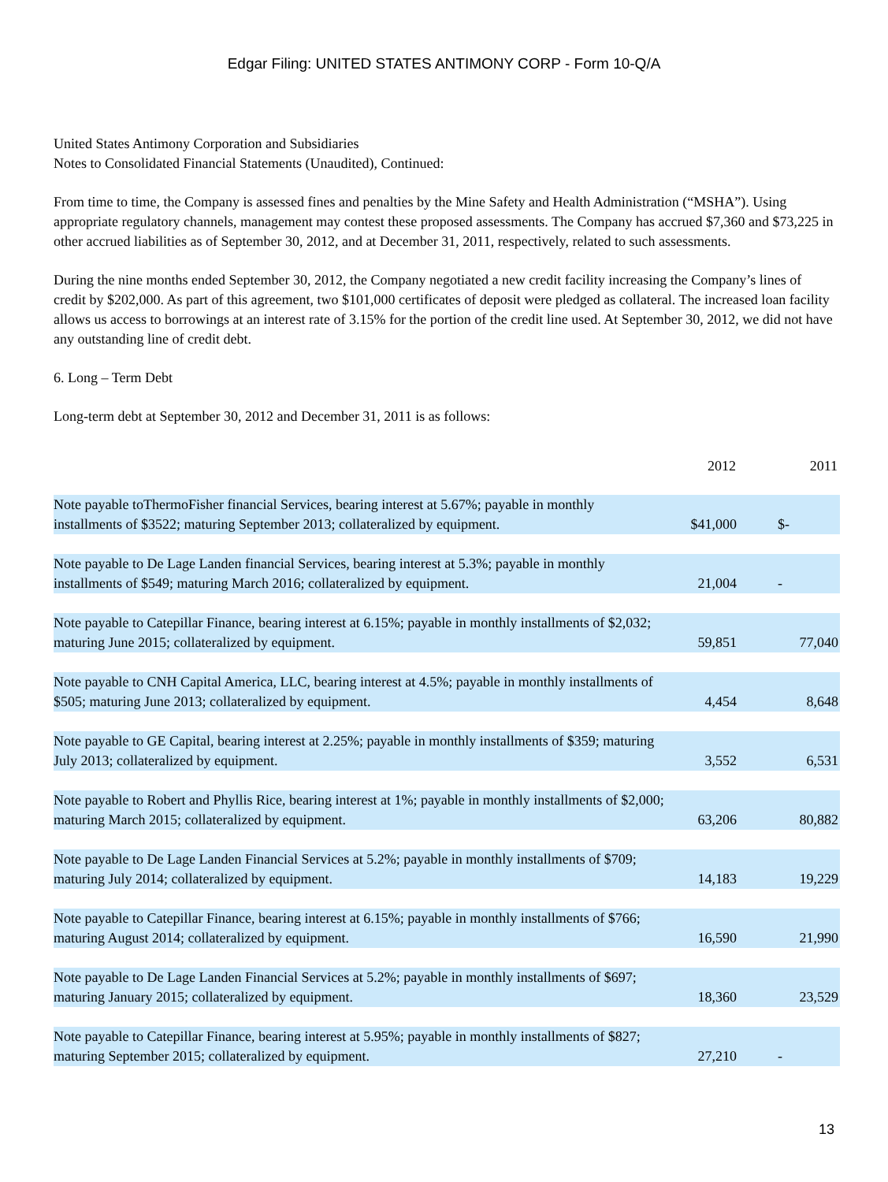Edgar Filing: UNITED STATES ANTIMONY CORP - Form 10-Q/A
United States Antimony Corporation and Subsidiaries
Notes to Consolidated Financial Statements (Unaudited), Continued:
From time to time, the Company is assessed fines and penalties by the Mine Safety and Health Administration (“MSHA”). Using appropriate regulatory channels, management may contest these proposed assessments. The Company has accrued $7,360 and $73,225 in other accrued liabilities as of September 30, 2012, and at December 31, 2011, respectively, related to such assessments.
During the nine months ended September 30, 2012, the Company negotiated a new credit facility increasing the Company’s lines of credit by $202,000. As part of this agreement, two $101,000 certificates of deposit were pledged as collateral. The increased loan facility allows us access to borrowings at an interest rate of 3.15% for the portion of the credit line used. At September 30, 2012, we did not have any outstanding line of credit debt.
6. Long – Term Debt
Long-term debt at September 30, 2012 and December 31, 2011 is as follows:
| | 2012 | | 2011 | |
| --- | --- | --- | --- | --- |
| Note payable toThermoFisher financial Services, bearing interest at 5.67%; payable in monthly installments of $3522; maturing September 2013; collateralized by equipment. | $41,000 | | $- | |
| Note payable to De Lage Landen financial Services, bearing interest at 5.3%; payable in monthly installments of $549; maturing March 2016; collateralized by equipment. | 21,004 | | - | |
| Note payable to Catepillar Finance, bearing interest at 6.15%; payable in monthly installments of $2,032; maturing June 2015; collateralized by equipment. | 59,851 | | 77,040 | |
| Note payable to CNH Capital America, LLC, bearing interest at 4.5%; payable in monthly installments of $505; maturing June 2013; collateralized by equipment. | 4,454 | | 8,648 | |
| Note payable to GE Capital, bearing interest at 2.25%; payable in monthly installments of $359; maturing July 2013; collateralized by equipment. | 3,552 | | 6,531 | |
| Note payable to Robert and Phyllis Rice, bearing interest at 1%; payable in monthly installments of $2,000; maturing March 2015; collateralized by equipment. | 63,206 | | 80,882 | |
| Note payable to De Lage Landen Financial Services at 5.2%; payable in monthly installments of $709; maturing July 2014; collateralized by equipment. | 14,183 | | 19,229 | |
| Note payable to Catepillar Finance, bearing interest at 6.15%; payable in monthly installments of $766; maturing August 2014; collateralized by equipment. | 16,590 | | 21,990 | |
| Note payable to De Lage Landen Financial Services at 5.2%; payable in monthly installments of $697; maturing January 2015; collateralized by equipment. | 18,360 | | 23,529 | |
| Note payable to Catepillar Finance, bearing interest at 5.95%; payable in monthly installments of $827; maturing September 2015; collateralized by equipment. | 27,210 | | - | |
13